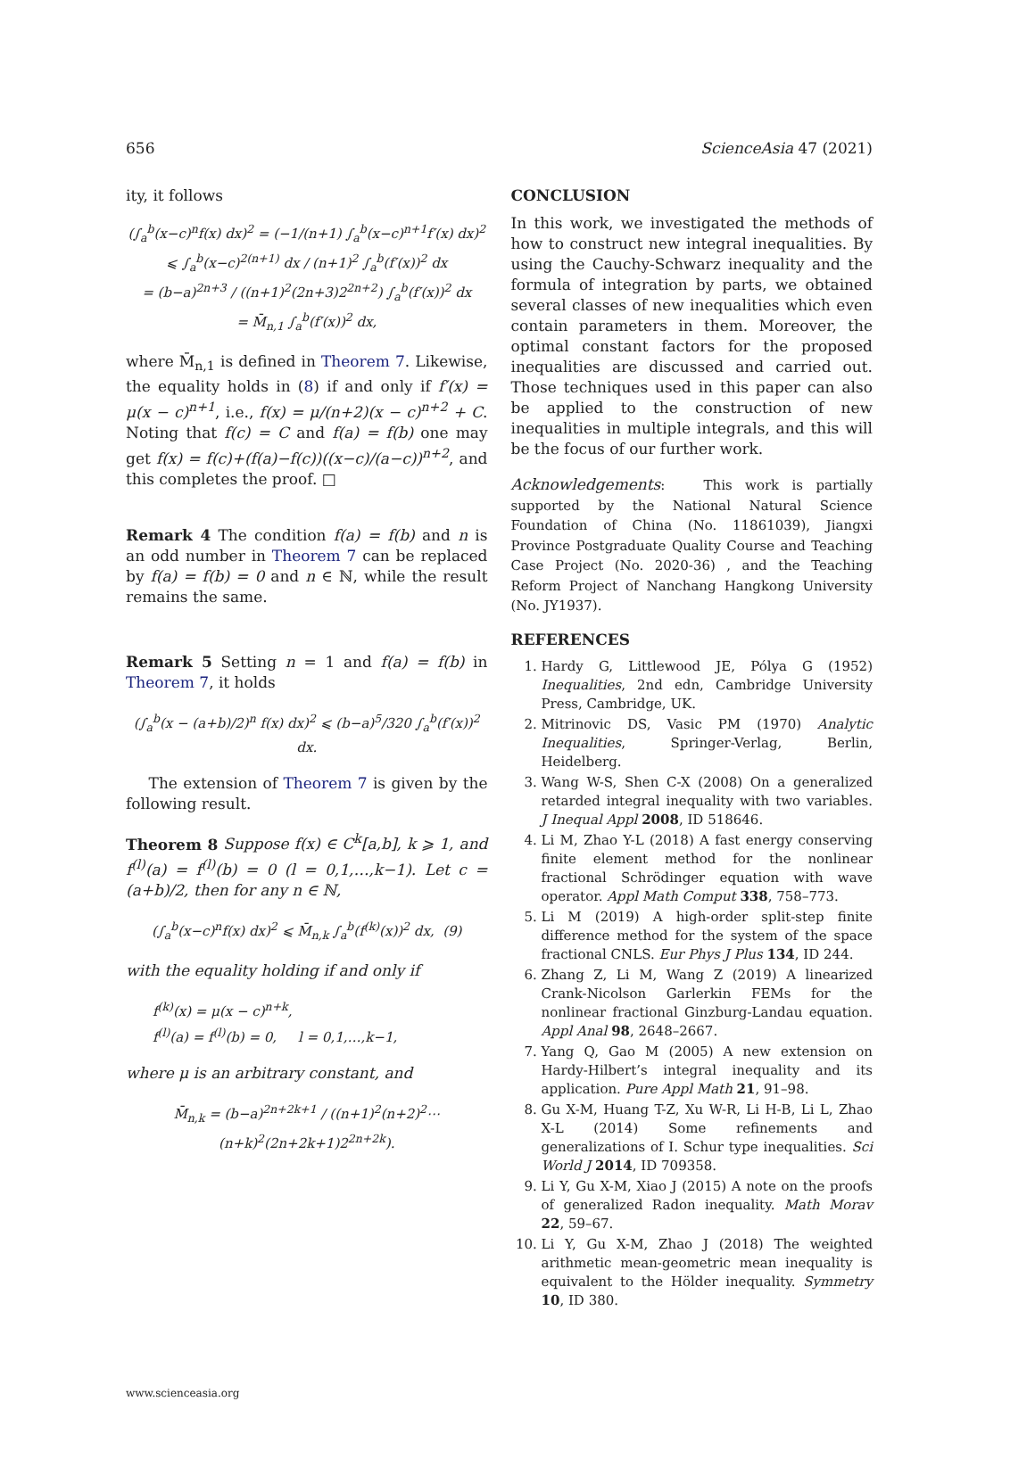656 ScienceAsia 47 (2021)
ity, it follows
(∫<sub>a</sub><sup>b</sup>(x−c)<sup>n</sup>f(x) dx)<sup>2</sup> = (−1/(n+1) ∫<sub>a</sub><sup>b</sup>(x−c)<sup>n+1</sup>f′(x) dx)<sup>2</sup>
⩽ ∫<sub>a</sub><sup>b</sup>(x−c)<sup>2(n+1)</sup> dx / (n+1)<sup>2</sup> ∫<sub>a</sub><sup>b</sup>(f′(x))<sup>2</sup> dx
= (b−a)<sup>2n+3</sup> / ((n+1)<sup>2</sup>(2n+3)2<sup>2n+2</sup>) ∫<sub>a</sub><sup>b</sup>(f′(x))<sup>2</sup> dx
= M̄<sub>n,1</sub> ∫<sub>a</sub><sup>b</sup>(f′(x))<sup>2</sup> dx,
where M̄<sub>n,1</sub> is defined in Theorem 7. Likewise, the equality holds in (8) if and only if f′(x) = μ(x − c)<sup>n+1</sup>, i.e., f(x) = μ/(n+2)(x − c)<sup>n+2</sup> + C. Noting that f(c) = C and f(a) = f(b) one may get f(x) = f(c)+(f(a)−f(c))((x−c)/(a−c))<sup>n+2</sup>, and this completes the proof. □
Remark 4 The condition f(a) = f(b) and n is an odd number in Theorem 7 can be replaced by f(a) = f(b) = 0 and n ∈ ℕ, while the result remains the same.
Remark 5 Setting n = 1 and f(a) = f(b) in Theorem 7, it holds
(∫<sub>a</sub><sup>b</sup>(x − (a+b)/2)<sup>n</sup> f(x) dx)<sup>2</sup> ⩽ (b−a)<sup>5</sup>/320 ∫<sub>a</sub><sup>b</sup>(f′(x))<sup>2</sup> dx.
The extension of Theorem 7 is given by the following result.
Theorem 8 Suppose f(x) ∈ C<sup>k</sup>[a,b], k ⩾ 1, and f<sup>(l)</sup>(a) = f<sup>(l)</sup>(b) = 0 (l = 0,1,…,k−1). Let c = (a+b)/2, then for any n ∈ ℕ,
(∫<sub>a</sub><sup>b</sup>(x−c)<sup>n</sup>f(x) dx)<sup>2</sup> ⩽ M̄<sub>n,k</sub> ∫<sub>a</sub><sup>b</sup>(f<sup>(k)</sup>(x))<sup>2</sup> dx, (9)
with the equality holding if and only if
f<sup>(k)</sup>(x) = μ(x − c)<sup>n+k</sup>,
f<sup>(l)</sup>(a) = f<sup>(l)</sup>(b) = 0, l = 0,1,…,k−1,
where μ is an arbitrary constant, and
M̄<sub>n,k</sub> = (b−a)<sup>2n+2k+1</sup> / ((n+1)<sup>2</sup>(n+2)<sup>2</sup>⋯(n+k)<sup>2</sup>(2n+2k+1)2<sup>2n+2k</sup>).
CONCLUSION
In this work, we investigated the methods of how to construct new integral inequalities. By using the Cauchy-Schwarz inequality and the formula of integration by parts, we obtained several classes of new inequalities which even contain parameters in them. Moreover, the optimal constant factors for the proposed inequalities are discussed and carried out. Those techniques used in this paper can also be applied to the construction of new inequalities in multiple integrals, and this will be the focus of our further work.
Acknowledgements: This work is partially supported by the National Natural Science Foundation of China (No. 11861039), Jiangxi Province Postgraduate Quality Course and Teaching Case Project (No. 2020-36) , and the Teaching Reform Project of Nanchang Hangkong University (No. JY1937).
REFERENCES
1. Hardy G, Littlewood JE, Pólya G (1952) Inequalities, 2nd edn, Cambridge University Press, Cambridge, UK.
2. Mitrinovic DS, Vasic PM (1970) Analytic Inequalities, Springer-Verlag, Berlin, Heidelberg.
3. Wang W-S, Shen C-X (2008) On a generalized retarded integral inequality with two variables. J Inequal Appl 2008, ID 518646.
4. Li M, Zhao Y-L (2018) A fast energy conserving finite element method for the nonlinear fractional Schrödinger equation with wave operator. Appl Math Comput 338, 758–773.
5. Li M (2019) A high-order split-step finite difference method for the system of the space fractional CNLS. Eur Phys J Plus 134, ID 244.
6. Zhang Z, Li M, Wang Z (2019) A linearized Crank-Nicolson Garlerkin FEMs for the nonlinear fractional Ginzburg-Landau equation. Appl Anal 98, 2648–2667.
7. Yang Q, Gao M (2005) A new extension on Hardy-Hilbert’s integral inequality and its application. Pure Appl Math 21, 91–98.
8. Gu X-M, Huang T-Z, Xu W-R, Li H-B, Li L, Zhao X-L (2014) Some refinements and generalizations of I. Schur type inequalities. Sci World J 2014, ID 709358.
9. Li Y, Gu X-M, Xiao J (2015) A note on the proofs of generalized Radon inequality. Math Morav 22, 59–67.
10. Li Y, Gu X-M, Zhao J (2018) The weighted arithmetic mean-geometric mean inequality is equivalent to the Hölder inequality. Symmetry 10, ID 380.
www.scienceasia.org